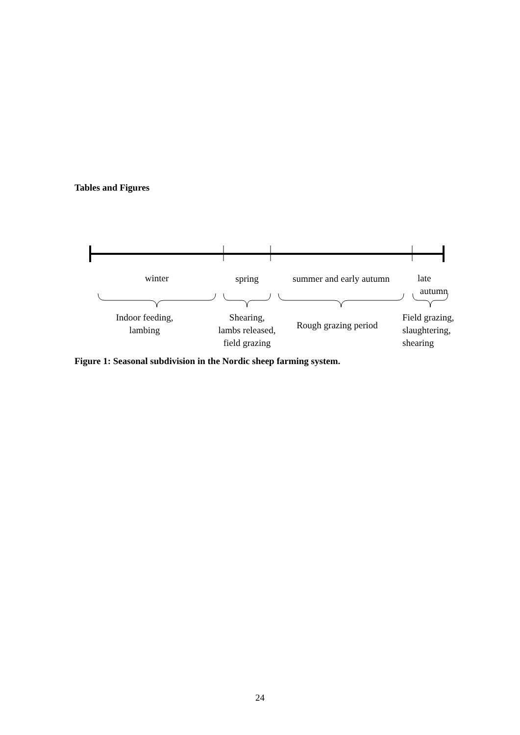Tables and Figures
winter spring
summer and early autumn
late
autumn
Indoor feeding,
lambing
Shearing,
lambs released,
field grazing
Rough grazing period
Field grazing,
slaughtering,
shearing
Figure 1: Seasonal subdivision in the Nordic sheep farming system.
24